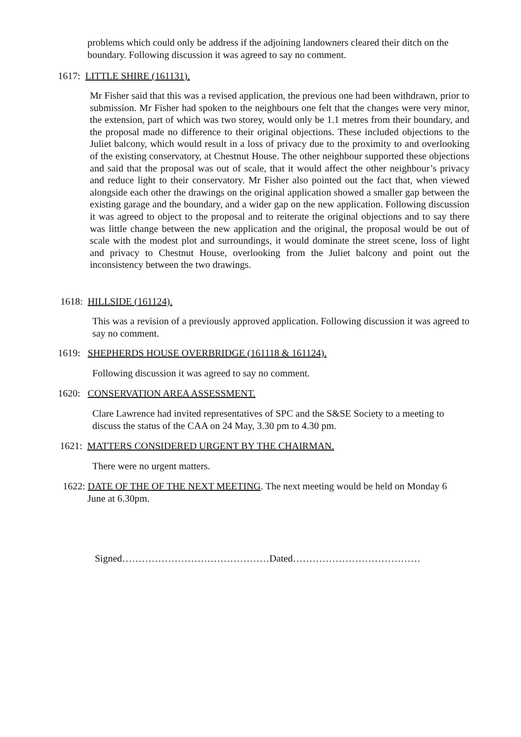problems which could only be address if the adjoining landowners cleared their ditch on the boundary. Following discussion it was agreed to say no comment.
1617: LITTLE SHIRE (161131).
Mr Fisher said that this was a revised application, the previous one had been withdrawn, prior to submission. Mr Fisher had spoken to the neighbours one felt that the changes were very minor, the extension, part of which was two storey, would only be 1.1 metres from their boundary, and the proposal made no difference to their original objections. These included objections to the Juliet balcony, which would result in a loss of privacy due to the proximity to and overlooking of the existing conservatory, at Chestnut House. The other neighbour supported these objections and said that the proposal was out of scale, that it would affect the other neighbour’s privacy and reduce light to their conservatory. Mr Fisher also pointed out the fact that, when viewed alongside each other the drawings on the original application showed a smaller gap between the existing garage and the boundary, and a wider gap on the new application. Following discussion it was agreed to object to the proposal and to reiterate the original objections and to say there was little change between the new application and the original, the proposal would be out of scale with the modest plot and surroundings, it would dominate the street scene, loss of light and privacy to Chestnut House, overlooking from the Juliet balcony and point out the inconsistency between the two drawings.
1618: HILLSIDE (161124).
This was a revision of a previously approved application. Following discussion it was agreed to say no comment.
1619: SHEPHERDS HOUSE OVERBRIDGE (161118 & 161124).
Following discussion it was agreed to say no comment.
1620: CONSERVATION AREA ASSESSMENT.
Clare Lawrence had invited representatives of SPC and the S&SE Society to a meeting to discuss the status of the CAA on 24 May, 3.30 pm to 4.30 pm.
1621: MATTERS CONSIDERED URGENT BY THE CHAIRMAN.
There were no urgent matters.
1622: DATE OF THE OF THE NEXT MEETING. The next meeting would be held on Monday 6
June at 6.30pm.
Signed………………………………………Dated…………………………………